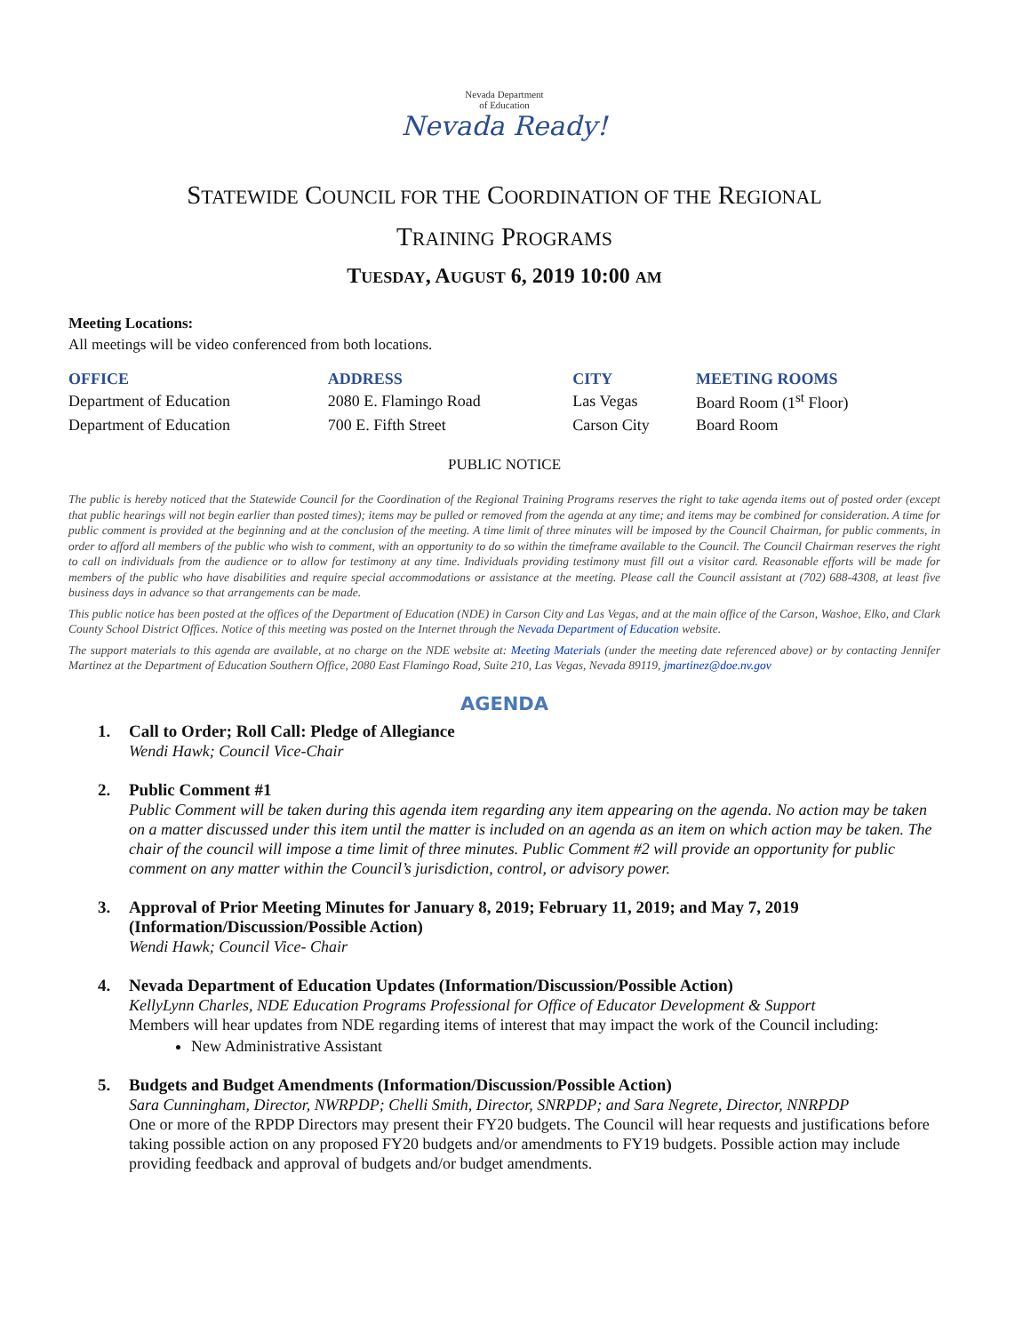Nevada Department
of Education
Nevada Ready!
STATEWIDE COUNCIL FOR THE COORDINATION OF THE REGIONAL
TRAINING PROGRAMS
TUESDAY, AUGUST 6, 2019 10:00 AM
Meeting Locations:
All meetings will be video conferenced from both locations.
| OFFICE | ADDRESS | CITY | MEETING ROOMS |
| --- | --- | --- | --- |
| Department of Education | 2080 E. Flamingo Road | Las Vegas | Board Room (1<sup>st</sup> Floor) |
| Department of Education | 700 E. Fifth Street | Carson City | Board Room |
PUBLIC NOTICE
The public is hereby noticed that the Statewide Council for the Coordination of the Regional Training Programs reserves the right to take agenda items out of posted order (except that public hearings will not begin earlier than posted times); items may be pulled or removed from the agenda at any time; and items may be combined for consideration. A time for public comment is provided at the beginning and at the conclusion of the meeting. A time limit of three minutes will be imposed by the Council Chairman, for public comments, in order to afford all members of the public who wish to comment, with an opportunity to do so within the timeframe available to the Council. The Council Chairman reserves the right to call on individuals from the audience or to allow for testimony at any time. Individuals providing testimony must fill out a visitor card. Reasonable efforts will be made for members of the public who have disabilities and require special accommodations or assistance at the meeting. Please call the Council assistant at (702) 688-4308, at least five business days in advance so that arrangements can be made.
This public notice has been posted at the offices of the Department of Education (NDE) in Carson City and Las Vegas, and at the main office of the Carson, Washoe, Elko, and Clark County School District Offices. Notice of this meeting was posted on the Internet through the Nevada Department of Education website.
The support materials to this agenda are available, at no charge on the NDE website at: Meeting Materials (under the meeting date referenced above) or by contacting Jennifer Martinez at the Department of Education Southern Office, 2080 East Flamingo Road, Suite 210, Las Vegas, Nevada 89119, jmartinez@doe.nv.gov
AGENDA
1. Call to Order; Roll Call: Pledge of Allegiance
Wendi Hawk; Council Vice-Chair
2. Public Comment #1
Public Comment will be taken during this agenda item regarding any item appearing on the agenda. No action may be taken on a matter discussed under this item until the matter is included on an agenda as an item on which action may be taken. The chair of the council will impose a time limit of three minutes. Public Comment #2 will provide an opportunity for public comment on any matter within the Council’s jurisdiction, control, or advisory power.
3. Approval of Prior Meeting Minutes for January 8, 2019; February 11, 2019; and May 7, 2019 (Information/Discussion/Possible Action)
Wendi Hawk; Council Vice- Chair
4. Nevada Department of Education Updates (Information/Discussion/Possible Action)
KellyLynn Charles, NDE Education Programs Professional for Office of Educator Development & Support
Members will hear updates from NDE regarding items of interest that may impact the work of the Council including:
New Administrative Assistant
5. Budgets and Budget Amendments (Information/Discussion/Possible Action)
Sara Cunningham, Director, NWRPDP; Chelli Smith, Director, SNRPDP; and Sara Negrete, Director, NNRPDP
One or more of the RPDP Directors may present their FY20 budgets. The Council will hear requests and justifications before taking possible action on any proposed FY20 budgets and/or amendments to FY19 budgets. Possible action may include providing feedback and approval of budgets and/or budget amendments.